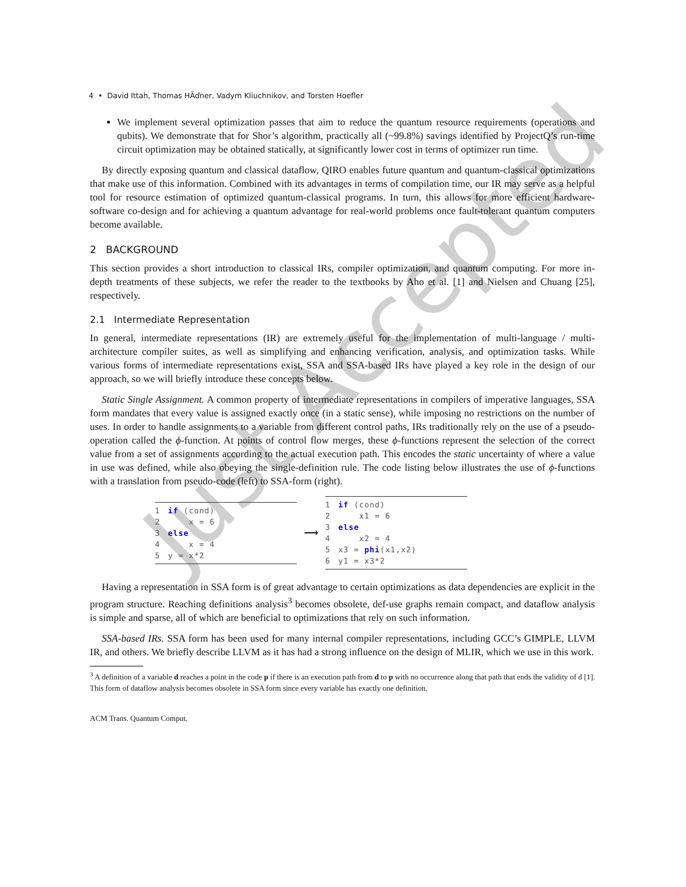Just Accepted
4 • David Ittah, Thomas HÃďner, Vadym Kliuchnikov, and Torsten Hoefler
We implement several optimization passes that aim to reduce the quantum resource requirements (operations and qubits). We demonstrate that for Shor’s algorithm, practically all (~99.8%) savings identified by ProjectQ’s run-time circuit optimization may be obtained statically, at significantly lower cost in terms of optimizer run time.
By directly exposing quantum and classical dataflow, QIRO enables future quantum and quantum-classical optimizations that make use of this information. Combined with its advantages in terms of compilation time, our IR may serve as a helpful tool for resource estimation of optimized quantum-classical programs. In turn, this allows for more efficient hardware-software co-design and for achieving a quantum advantage for real-world problems once fault-tolerant quantum computers become available.
2 BACKGROUND
This section provides a short introduction to classical IRs, compiler optimization, and quantum computing. For more in-depth treatments of these subjects, we refer the reader to the textbooks by Aho et al. [1] and Nielsen and Chuang [25], respectively.
2.1 Intermediate Representation
In general, intermediate representations (IR) are extremely useful for the implementation of multi-language / multi-architecture compiler suites, as well as simplifying and enhancing verification, analysis, and optimization tasks. While various forms of intermediate representations exist, SSA and SSA-based IRs have played a key role in the design of our approach, so we will briefly introduce these concepts below.
Static Single Assignment. A common property of intermediate representations in compilers of imperative languages, SSA form mandates that every value is assigned exactly once (in a static sense), while imposing no restrictions on the number of uses. In order to handle assignments to a variable from different control paths, IRs traditionally rely on the use of a pseudo-operation called the ϕ-function. At points of control flow merges, these ϕ-functions represent the selection of the correct value from a set of assignments according to the actual execution path. This encodes the static uncertainty of where a value in use was defined, while also obeying the single-definition rule. The code listing below illustrates the use of ϕ-functions with a translation from pseudo-code (left) to SSA-form (right).
1 if (cond)
2    x = 6
3 else
4    x = 4
5y = x*2
⟶
1 if (cond)
2    x1 = 6
3 else
4    x2 = 4
5x3 = phi(x1,x2)
6y1 = x3*2
Having a representation in SSA form is of great advantage to certain optimizations as data dependencies are explicit in the program structure. Reaching definitions analysis<sup>3</sup> becomes obsolete, def-use graphs remain compact, and dataflow analysis is simple and sparse, all of which are beneficial to optimizations that rely on such information.
SSA-based IRs. SSA form has been used for many internal compiler representations, including GCC’s GIMPLE, LLVM IR, and others. We briefly describe LLVM as it has had a strong influence on the design of MLIR, which we use in this work.
<sup>3</sup> A definition of a variable d reaches a point in the code p if there is an execution path from d to p with no occurrence along that path that ends the validity of d [1]. This form of dataflow analysis becomes obsolete in SSA form since every variable has exactly one definition.
ACM Trans. Quantum Comput.